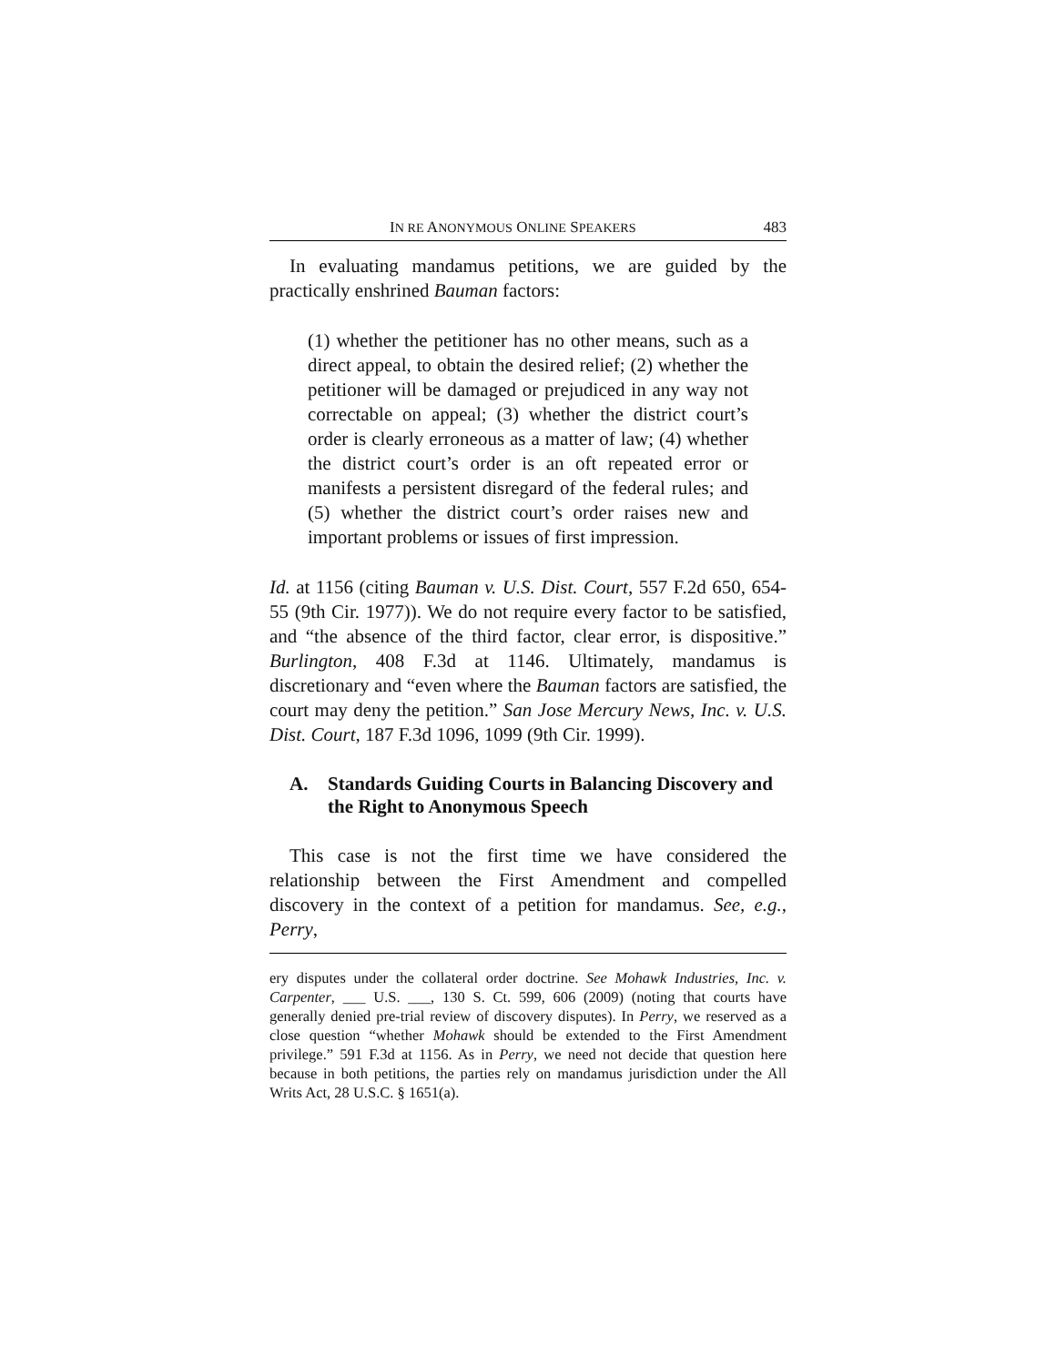IN RE ANONYMOUS ONLINE SPEAKERS 483
In evaluating mandamus petitions, we are guided by the practically enshrined Bauman factors:
(1) whether the petitioner has no other means, such as a direct appeal, to obtain the desired relief; (2) whether the petitioner will be damaged or prejudiced in any way not correctable on appeal; (3) whether the district court’s order is clearly erroneous as a matter of law; (4) whether the district court’s order is an oft repeated error or manifests a persistent disregard of the federal rules; and (5) whether the district court’s order raises new and important problems or issues of first impression.
Id. at 1156 (citing Bauman v. U.S. Dist. Court, 557 F.2d 650, 654-55 (9th Cir. 1977)). We do not require every factor to be satisfied, and “the absence of the third factor, clear error, is dispositive.” Burlington, 408 F.3d at 1146. Ultimately, mandamus is discretionary and “even where the Bauman factors are satisfied, the court may deny the petition.” San Jose Mercury News, Inc. v. U.S. Dist. Court, 187 F.3d 1096, 1099 (9th Cir. 1999).
A. Standards Guiding Courts in Balancing Discovery and the Right to Anonymous Speech
This case is not the first time we have considered the relationship between the First Amendment and compelled discovery in the context of a petition for mandamus. See, e.g., Perry,
ery disputes under the collateral order doctrine. See Mohawk Industries, Inc. v. Carpenter, ___ U.S. ___, 130 S. Ct. 599, 606 (2009) (noting that courts have generally denied pre-trial review of discovery disputes). In Perry, we reserved as a close question “whether Mohawk should be extended to the First Amendment privilege.” 591 F.3d at 1156. As in Perry, we need not decide that question here because in both petitions, the parties rely on mandamus jurisdiction under the All Writs Act, 28 U.S.C. § 1651(a).